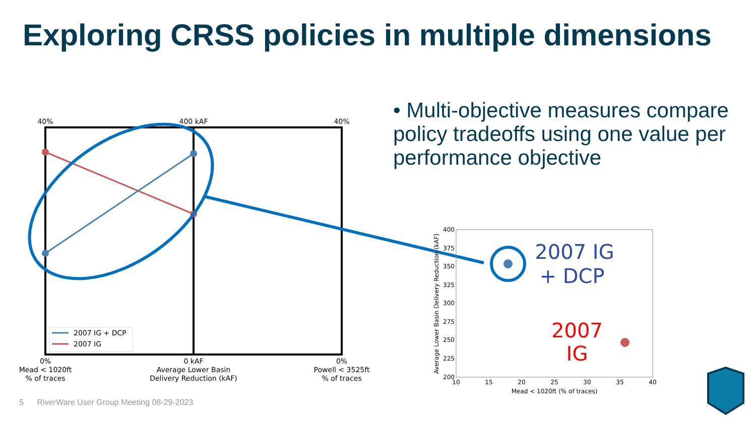Exploring CRSS policies in multiple dimensions
• Multi-objective measures compare policy tradeoffs using one value per performance objective
40%
400 kAF
40%
2007 IG + DCP
2007 IG
0%
Mead < 1020ft
% of traces
0 kAF
Average Lower Basin
Delivery Reduction (kAF)
0%
Powell < 3525ft
% of traces
400
375
350
325
300
275
250
225
200
10
15
20
25
30
35
40
Mead < 1020ft (% of traces)
Average Lower Basin Delivery Reduction (kAF)
2007 IG
+ DCP
2007
IG
5 RiverWare User Group Meeting 08-29-2023